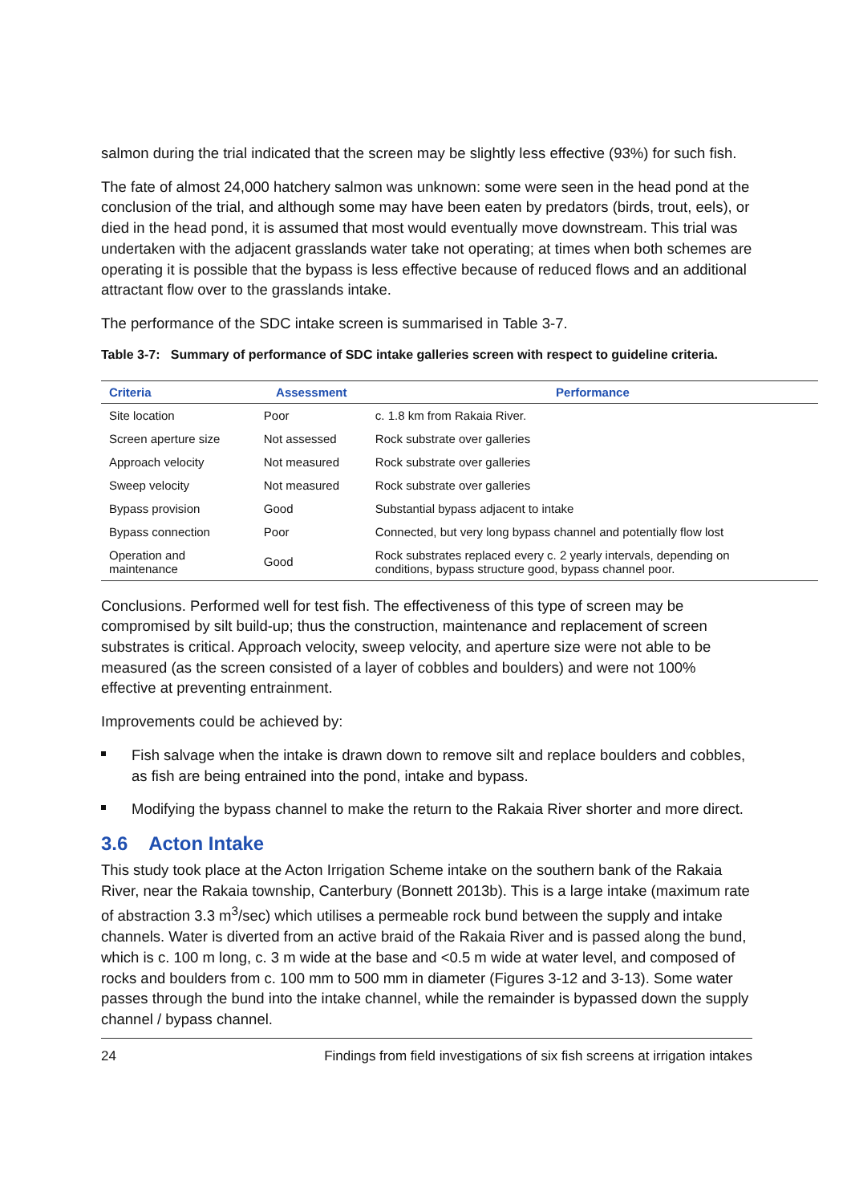salmon during the trial indicated that the screen may be slightly less effective (93%) for such fish.
The fate of almost 24,000 hatchery salmon was unknown: some were seen in the head pond at the conclusion of the trial, and although some may have been eaten by predators (birds, trout, eels), or died in the head pond, it is assumed that most would eventually move downstream. This trial was undertaken with the adjacent grasslands water take not operating; at times when both schemes are operating it is possible that the bypass is less effective because of reduced flows and an additional attractant flow over to the grasslands intake.
The performance of the SDC intake screen is summarised in Table 3-7.
Table 3-7: Summary of performance of SDC intake galleries screen with respect to guideline criteria.
| Criteria | Assessment | Performance |
| --- | --- | --- |
| Site location | Poor | c. 1.8 km from Rakaia River. |
| Screen aperture size | Not assessed | Rock substrate over galleries |
| Approach velocity | Not measured | Rock substrate over galleries |
| Sweep velocity | Not measured | Rock substrate over galleries |
| Bypass provision | Good | Substantial bypass adjacent to intake |
| Bypass connection | Poor | Connected, but very long bypass channel and potentially flow lost |
| Operation and maintenance | Good | Rock substrates replaced every c. 2 yearly intervals, depending on conditions, bypass structure good, bypass channel poor. |
Conclusions. Performed well for test fish. The effectiveness of this type of screen may be compromised by silt build-up; thus the construction, maintenance and replacement of screen substrates is critical. Approach velocity, sweep velocity, and aperture size were not able to be measured (as the screen consisted of a layer of cobbles and boulders) and were not 100% effective at preventing entrainment.
Improvements could be achieved by:
Fish salvage when the intake is drawn down to remove silt and replace boulders and cobbles, as fish are being entrained into the pond, intake and bypass.
Modifying the bypass channel to make the return to the Rakaia River shorter and more direct.
3.6 Acton Intake
This study took place at the Acton Irrigation Scheme intake on the southern bank of the Rakaia River, near the Rakaia township, Canterbury (Bonnett 2013b). This is a large intake (maximum rate of abstraction 3.3 m<sup>3</sup>/sec) which utilises a permeable rock bund between the supply and intake channels. Water is diverted from an active braid of the Rakaia River and is passed along the bund, which is c. 100 m long, c. 3 m wide at the base and <0.5 m wide at water level, and composed of rocks and boulders from c. 100 mm to 500 mm in diameter (Figures 3-12 and 3-13). Some water passes through the bund into the intake channel, while the remainder is bypassed down the supply channel / bypass channel.
24 Findings from field investigations of six fish screens at irrigation intakes